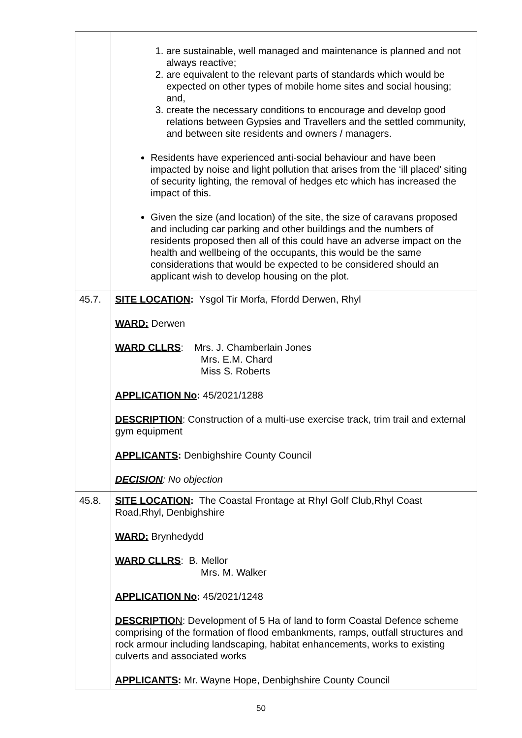| | 1. are sustainable, well managed and maintenance is planned and not always reactive; 2. are equivalent to the relevant parts of standards which would be expected on other types of mobile home sites and social housing; and, 3. create the necessary conditions to encourage and develop good relations between Gypsies and Travellers and the settled community, and between site residents and owners / managers. Residents have experienced anti-social behaviour and have been impacted by noise and light pollution that arises from the ‘ill placed’ siting of security lighting, the removal of hedges etc which has increased the impact of this. Given the size (and location) of the site, the size of caravans proposed and including car parking and other buildings and the numbers of residents proposed then all of this could have an adverse impact on the health and wellbeing of the occupants, this would be the same considerations that would be expected to be considered should an applicant wish to develop housing on the plot. |
| 45.7. | SITE LOCATION : Ysgol Tir Morfa, Ffordd Derwen, Rhyl WARD: Derwen WARD CLLRS : Mrs. J. Chamberlain Jones Mrs. E.M. Chard Miss S. Roberts APPLICATION No : 45/2021/1288 DESCRIPTION : Construction of a multi-use exercise track, trim trail and external gym equipment APPLICANTS : Denbighshire County Council DECISION : No objection |
| 45.8. | SITE LOCATION : The Coastal Frontage at Rhyl Golf Club,Rhyl Coast Road,Rhyl, Denbighshire WARD: Brynhedydd WARD CLLRS : B. Mellor Mrs. M. Walker APPLICATION No : 45/2021/1248 DESCRIPTIO N : Development of 5 Ha of land to form Coastal Defence scheme comprising of the formation of flood embankments, ramps, outfall structures and rock armour including landscaping, habitat enhancements, works to existing culverts and associated works APPLICANTS : Mr. Wayne Hope, Denbighshire County Council |
50